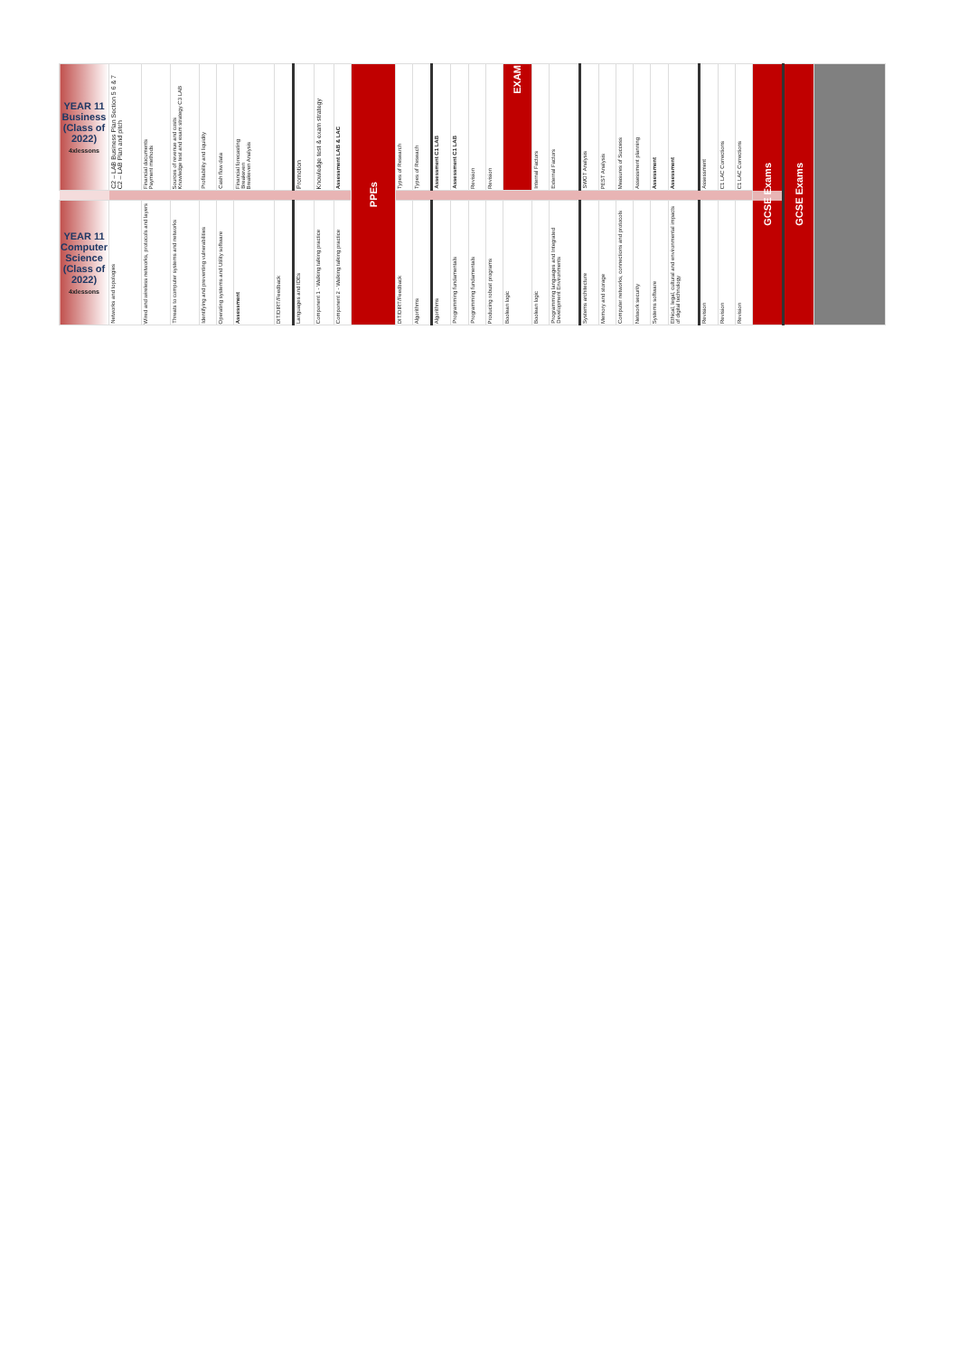| YEAR 11 Business (Class of 2022) 4xlessons | C2 – LAB Business Plan Section 5 6 & 7 C2 – LAB Plan and pitch | Financial documents Payment methods | Sources of revenue and costs Knowledge test and exam strategy C3 LAB | Profitability and liquidity | Cash flow data | Financial forecasting Breakeven Breakeven Analysis | | Promotion | Knowledge test & exam strategy | Assessment LAB & LAC | PPEs | Types of Research | Types of Reseach | Assessment C1 LAB | Assessment C1 LAB | Revision | Revision | EXAM | Internal Factors | External Factors | SWOT Analysis | PEST Analysis | Measures of Success | Assessment planning | Assessment | Assessment | Assessment | C1 LAC Corrections | C1 LAC Corrections | GCSE Exams | GCSE Exams | |
| YEAR 11 Computer Science (Class of 2022) 4xlessons | Networks and topologies | Wired and wireless networks, protocols and layers | Threats to computer systems and networks | Identifying and preventing vulnerabilities | Operating systems and Utility software | Assessment | DIT/DIRT/Feedback | Languages and IDEs | Component 1 - Walking talking practice | Component 2 - Walking talking practice | | DIT/DIRT/Feedback | Algorithms | Algorithms | Programming fundamentals | Programming fundamentals | Producing robust programs | Boolean logic | Boolean logic | Programming languages and Integrated Development Environments | Systems architecture | Memory and storage | Computer networks, connections and protocols | Network security | Systems software | Ethical, legal, cultural and environmental impacts of digital technology | Revision | Revision | Revision | | | |